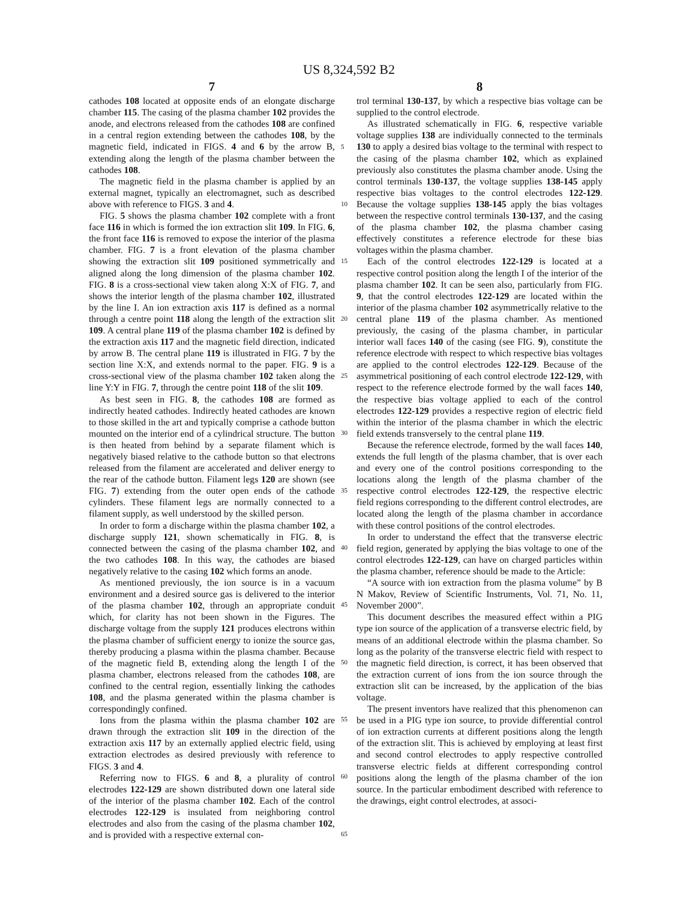US 8,324,592 B2
7
cathodes 108 located at opposite ends of an elongate discharge chamber 115. The casing of the plasma chamber 102 provides the anode, and electrons released from the cathodes 108 are confined in a central region extending between the cathodes 108, by the magnetic field, indicated in FIGS. 4 and 6 by the arrow B, extending along the length of the plasma chamber between the cathodes 108.
The magnetic field in the plasma chamber is applied by an external magnet, typically an electromagnet, such as described above with reference to FIGS. 3 and 4.
FIG. 5 shows the plasma chamber 102 complete with a front face 116 in which is formed the ion extraction slit 109. In FIG. 6, the front face 116 is removed to expose the interior of the plasma chamber. FIG. 7 is a front elevation of the plasma chamber showing the extraction slit 109 positioned symmetrically and aligned along the long dimension of the plasma chamber 102. FIG. 8 is a cross-sectional view taken along X:X of FIG. 7, and shows the interior length of the plasma chamber 102, illustrated by the line I. An ion extraction axis 117 is defined as a normal through a centre point 118 along the length of the extraction slit 109. A central plane 119 of the plasma chamber 102 is defined by the extraction axis 117 and the magnetic field direction, indicated by arrow B. The central plane 119 is illustrated in FIG. 7 by the section line X:X, and extends normal to the paper. FIG. 9 is a cross-sectional view of the plasma chamber 102 taken along the line Y:Y in FIG. 7, through the centre point 118 of the slit 109.
As best seen in FIG. 8, the cathodes 108 are formed as indirectly heated cathodes. Indirectly heated cathodes are known to those skilled in the art and typically comprise a cathode button mounted on the interior end of a cylindrical structure. The button is then heated from behind by a separate filament which is negatively biased relative to the cathode button so that electrons released from the filament are accelerated and deliver energy to the rear of the cathode button. Filament legs 120 are shown (see FIG. 7) extending from the outer open ends of the cathode cylinders. These filament legs are normally connected to a filament supply, as well understood by the skilled person.
In order to form a discharge within the plasma chamber 102, a discharge supply 121, shown schematically in FIG. 8, is connected between the casing of the plasma chamber 102, and the two cathodes 108. In this way, the cathodes are biased negatively relative to the casing 102 which forms an anode.
As mentioned previously, the ion source is in a vacuum environment and a desired source gas is delivered to the interior of the plasma chamber 102, through an appropriate conduit which, for clarity has not been shown in the Figures. The discharge voltage from the supply 121 produces electrons within the plasma chamber of sufficient energy to ionize the source gas, thereby producing a plasma within the plasma chamber. Because of the magnetic field B, extending along the length I of the plasma chamber, electrons released from the cathodes 108, are confined to the central region, essentially linking the cathodes 108, and the plasma generated within the plasma chamber is correspondingly confined.
Ions from the plasma within the plasma chamber 102 are drawn through the extraction slit 109 in the direction of the extraction axis 117 by an externally applied electric field, using extraction electrodes as desired previously with reference to FIGS. 3 and 4.
Referring now to FIGS. 6 and 8, a plurality of control electrodes 122-129 are shown distributed down one lateral side of the interior of the plasma chamber 102. Each of the control electrodes 122-129 is insulated from neighboring control electrodes and also from the casing of the plasma chamber 102, and is provided with a respective external con-
8
trol terminal 130-137, by which a respective bias voltage can be supplied to the control electrode.
As illustrated schematically in FIG. 6, respective variable voltage supplies 138 are individually connected to the terminals 130 to apply a desired bias voltage to the terminal with respect to the casing of the plasma chamber 102, which as explained previously also constitutes the plasma chamber anode. Using the control terminals 130-137, the voltage supplies 138-145 apply respective bias voltages to the control electrodes 122-129. Because the voltage supplies 138-145 apply the bias voltages between the respective control terminals 130-137, and the casing of the plasma chamber 102, the plasma chamber casing effectively constitutes a reference electrode for these bias voltages within the plasma chamber.
Each of the control electrodes 122-129 is located at a respective control position along the length I of the interior of the plasma chamber 102. It can be seen also, particularly from FIG. 9, that the control electrodes 122-129 are located within the interior of the plasma chamber 102 asymmetrically relative to the central plane 119 of the plasma chamber. As mentioned previously, the casing of the plasma chamber, in particular interior wall faces 140 of the casing (see FIG. 9), constitute the reference electrode with respect to which respective bias voltages are applied to the control electrodes 122-129. Because of the asymmetrical positioning of each control electrode 122-129, with respect to the reference electrode formed by the wall faces 140, the respective bias voltage applied to each of the control electrodes 122-129 provides a respective region of electric field within the interior of the plasma chamber in which the electric field extends transversely to the central plane 119.
Because the reference electrode, formed by the wall faces 140, extends the full length of the plasma chamber, that is over each and every one of the control positions corresponding to the locations along the length of the plasma chamber of the respective control electrodes 122-129, the respective electric field regions corresponding to the different control electrodes, are located along the length of the plasma chamber in accordance with these control positions of the control electrodes.
In order to understand the effect that the transverse electric field region, generated by applying the bias voltage to one of the control electrodes 122-129, can have on charged particles within the plasma chamber, reference should be made to the Article:
“A source with ion extraction from the plasma volume” by B N Makov, Review of Scientific Instruments, Vol. 71, No. 11, November 2000”.
This document describes the measured effect within a PIG type ion source of the application of a transverse electric field, by means of an additional electrode within the plasma chamber. So long as the polarity of the transverse electric field with respect to the magnetic field direction, is correct, it has been observed that the extraction current of ions from the ion source through the extraction slit can be increased, by the application of the bias voltage.
The present inventors have realized that this phenomenon can be used in a PIG type ion source, to provide differential control of ion extraction currents at different positions along the length of the extraction slit. This is achieved by employing at least first and second control electrodes to apply respective controlled transverse electric fields at different corresponding control positions along the length of the plasma chamber of the ion source. In the particular embodiment described with reference to the drawings, eight control electrodes, at associ-
5
10
15
20
25
30
35
40
45
50
55
60
65